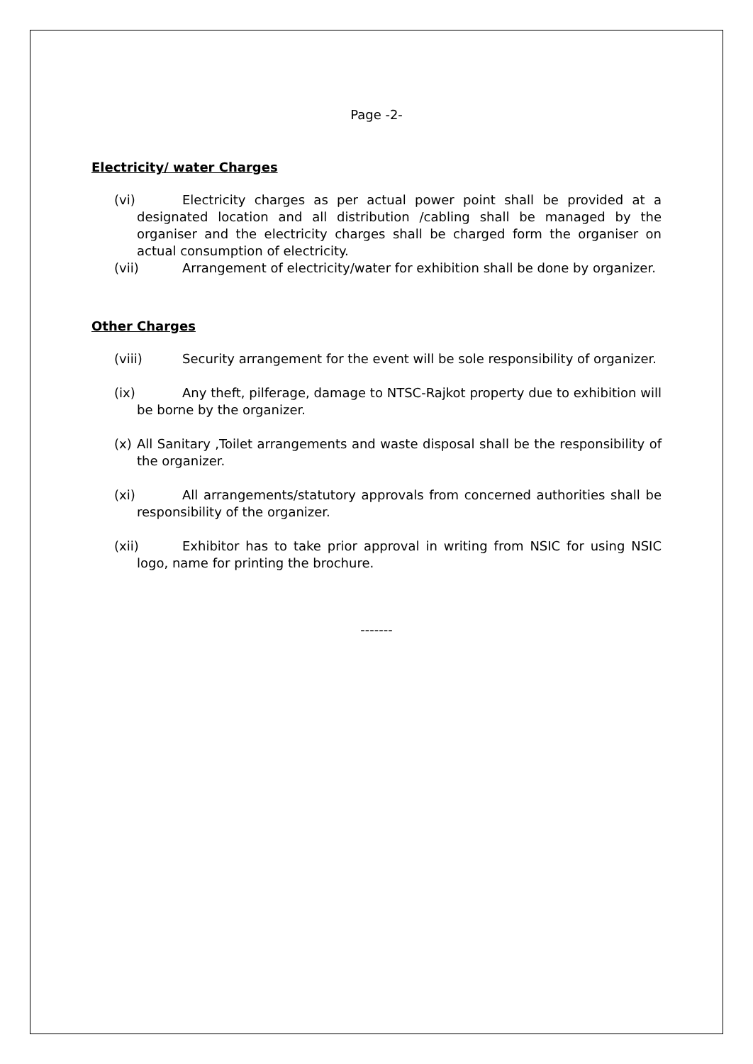Page -2-
Electricity/ water Charges
(vi) Electricity charges as per actual power point shall be provided at a designated location and all distribution /cabling shall be managed by the organiser and the electricity charges shall be charged form the organiser on actual consumption of electricity.
(vii) Arrangement of electricity/water for exhibition shall be done by organizer.
Other Charges
(viii) Security arrangement for the event will be sole responsibility of organizer.
(ix) Any theft, pilferage, damage to NTSC-Rajkot property due to exhibition will be borne by the organizer.
(x) All Sanitary ,Toilet arrangements and waste disposal shall be the responsibility of the organizer.
(xi) All arrangements/statutory approvals from concerned authorities shall be responsibility of the organizer.
(xii) Exhibitor has to take prior approval in writing from NSIC for using NSIC logo, name for printing the brochure.
-------